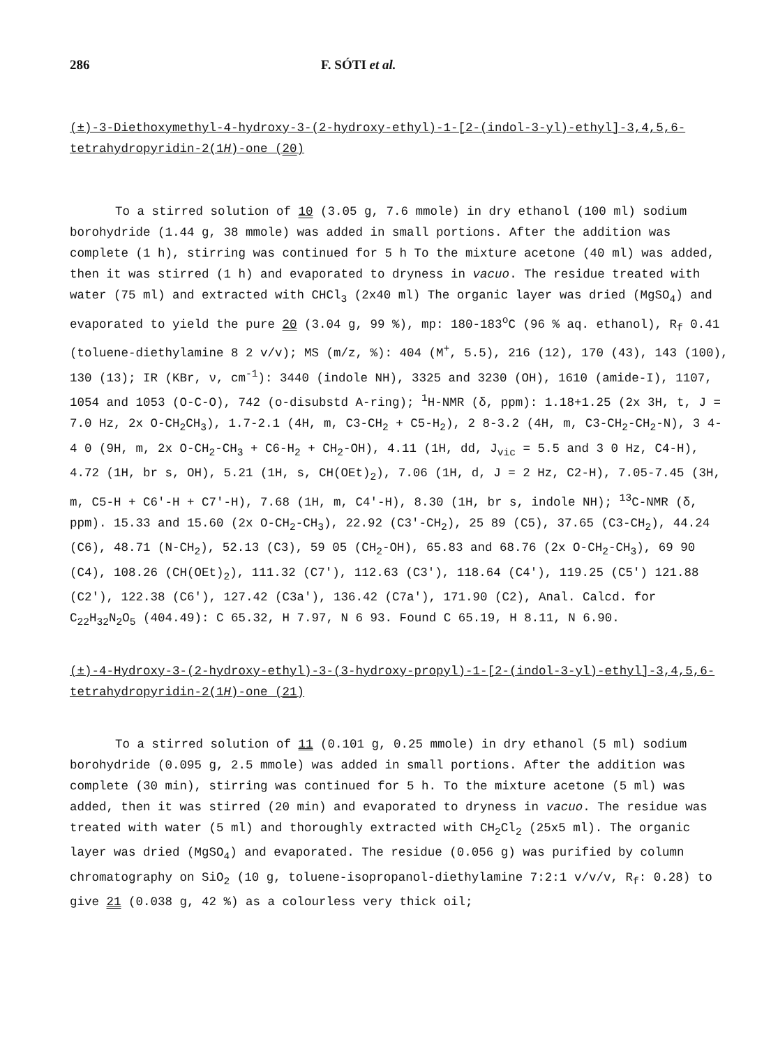286 F. SÓTI et al.
(±)-3-Diethoxymethyl-4-hydroxy-3-(2-hydroxy-ethyl)-1-[2-(indol-3-yl)-ethyl]-3,4,5,6-tetrahydropyridin-2(1H)-one (20)
To a stirred solution of 10 (3.05 g, 7.6 mmole) in dry ethanol (100 ml) sodium borohydride (1.44 g, 38 mmole) was added in small portions. After the addition was complete (1 h), stirring was continued for 5 h To the mixture acetone (40 ml) was added, then it was stirred (1 h) and evaporated to dryness in vacuo. The residue treated with water (75 ml) and extracted with CHCl<sub>3</sub> (2x40 ml) The organic layer was dried (MgSO<sub>4</sub>) and evaporated to yield the pure 20 (3.04 g, 99 %), mp: 180-183<sup>o</sup>C (96 % aq. ethanol), R<sub>f</sub> 0.41 (toluene-diethylamine 8 2 v/v); MS (m/z, %): 404 (M<sup>+</sup>, 5.5), 216 (12), 170 (43), 143 (100), 130 (13); IR (KBr, ν, cm<sup>-1</sup>): 3440 (indole NH), 3325 and 3230 (OH), 1610 (amide-I), 1107, 1054 and 1053 (O-C-O), 742 (o-disubstd A-ring); <sup>1</sup>H-NMR (δ, ppm): 1.18+1.25 (2x 3H, t, J = 7.0 Hz, 2x O-CH<sub>2</sub>CH<sub>3</sub>), 1.7-2.1 (4H, m, C3-CH<sub>2</sub> + C5-H<sub>2</sub>), 2 8-3.2 (4H, m, C3-CH<sub>2</sub>-CH<sub>2</sub>-N), 3 4-4 0 (9H, m, 2x O-CH<sub>2</sub>-CH<sub>3</sub> + C6-H<sub>2</sub> + CH<sub>2</sub>-OH), 4.11 (1H, dd, J<sub>vic</sub> = 5.5 and 3 0 Hz, C4-H), 4.72 (1H, br s, OH), 5.21 (1H, s, CH(OEt)<sub>2</sub>), 7.06 (1H, d, J = 2 Hz, C2-H), 7.05-7.45 (3H, m, C5-H + C6'-H + C7'-H), 7.68 (1H, m, C4'-H), 8.30 (1H, br s, indole NH); <sup>13</sup>C-NMR (δ, ppm). 15.33 and 15.60 (2x O-CH<sub>2</sub>-CH<sub>3</sub>), 22.92 (C3'-CH<sub>2</sub>), 25 89 (C5), 37.65 (C3-CH<sub>2</sub>), 44.24 (C6), 48.71 (N-CH<sub>2</sub>), 52.13 (C3), 59 05 (CH<sub>2</sub>-OH), 65.83 and 68.76 (2x O-CH<sub>2</sub>-CH<sub>3</sub>), 69 90 (C4), 108.26 (CH(OEt)<sub>2</sub>), 111.32 (C7'), 112.63 (C3'), 118.64 (C4'), 119.25 (C5') 121.88 (C2'), 122.38 (C6'), 127.42 (C3a'), 136.42 (C7a'), 171.90 (C2), Anal. Calcd. for C<sub>22</sub>H<sub>32</sub>N<sub>2</sub>O<sub>5</sub> (404.49): C 65.32, H 7.97, N 6 93. Found C 65.19, H 8.11, N 6.90.
(±)-4-Hydroxy-3-(2-hydroxy-ethyl)-3-(3-hydroxy-propyl)-1-[2-(indol-3-yl)-ethyl]-3,4,5,6-tetrahydropyridin-2(1H)-one (21)
To a stirred solution of 11 (0.101 g, 0.25 mmole) in dry ethanol (5 ml) sodium borohydride (0.095 g, 2.5 mmole) was added in small portions. After the addition was complete (30 min), stirring was continued for 5 h. To the mixture acetone (5 ml) was added, then it was stirred (20 min) and evaporated to dryness in vacuo. The residue was treated with water (5 ml) and thoroughly extracted with CH<sub>2</sub>Cl<sub>2</sub> (25x5 ml). The organic layer was dried (MgSO<sub>4</sub>) and evaporated. The residue (0.056 g) was purified by column chromatography on SiO<sub>2</sub> (10 g, toluene-isopropanol-diethylamine 7:2:1 v/v/v, R<sub>f</sub>: 0.28) to give 21 (0.038 g, 42 %) as a colourless very thick oil;